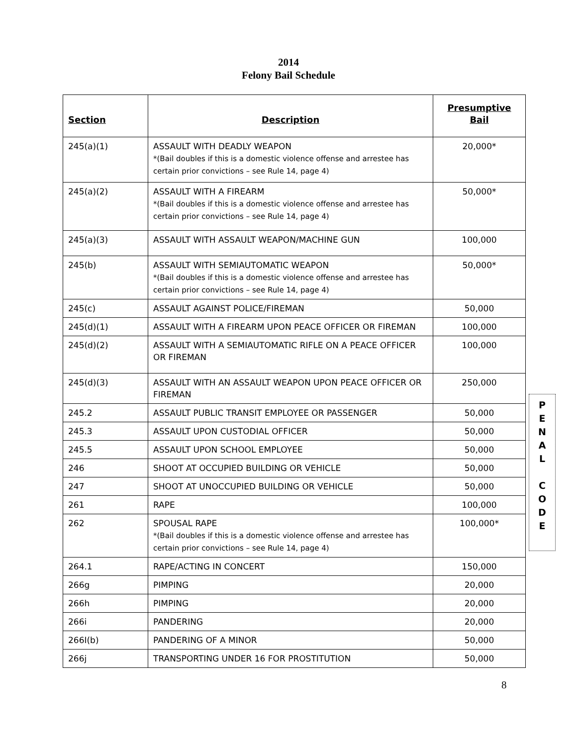2014
Felony Bail Schedule
| Section | Description | Presumptive Bail |
| --- | --- | --- |
| 245(a)(1) | ASSAULT WITH DEADLY WEAPON *(Bail doubles if this is a domestic violence offense and arrestee has certain prior convictions – see Rule 14, page 4) | 20,000* |
| 245(a)(2) | ASSAULT WITH A FIREARM *(Bail doubles if this is a domestic violence offense and arrestee has certain prior convictions – see Rule 14, page 4) | 50,000* |
| 245(a)(3) | ASSAULT WITH ASSAULT WEAPON/MACHINE GUN | 100,000 |
| 245(b) | ASSAULT WITH SEMIAUTOMATIC WEAPON *(Bail doubles if this is a domestic violence offense and arrestee has certain prior convictions – see Rule 14, page 4) | 50,000* |
| 245(c) | ASSAULT AGAINST POLICE/FIREMAN | 50,000 |
| 245(d)(1) | ASSAULT WITH A FIREARM UPON PEACE OFFICER OR FIREMAN | 100,000 |
| 245(d)(2) | ASSAULT WITH A SEMIAUTOMATIC RIFLE ON A PEACE OFFICER OR FIREMAN | 100,000 |
| 245(d)(3) | ASSAULT WITH AN ASSAULT WEAPON UPON PEACE OFFICER OR FIREMAN | 250,000 |
| 245.2 | ASSAULT PUBLIC TRANSIT EMPLOYEE OR PASSENGER | 50,000 |
| 245.3 | ASSAULT UPON CUSTODIAL OFFICER | 50,000 |
| 245.5 | ASSAULT UPON SCHOOL EMPLOYEE | 50,000 |
| 246 | SHOOT AT OCCUPIED BUILDING OR VEHICLE | 50,000 |
| 247 | SHOOT AT UNOCCUPIED BUILDING OR VEHICLE | 50,000 |
| 261 | RAPE | 100,000 |
| 262 | SPOUSAL RAPE *(Bail doubles if this is a domestic violence offense and arrestee has certain prior convictions – see Rule 14, page 4) | 100,000* |
| 264.1 | RAPE/ACTING IN CONCERT | 150,000 |
| 266g | PIMPING | 20,000 |
| 266h | PIMPING | 20,000 |
| 266i | PANDERING | 20,000 |
| 266I(b) | PANDERING OF A MINOR | 50,000 |
| 266j | TRANSPORTING UNDER 16 FOR PROSTITUTION | 50,000 |
P
E
N
A
L
C
O
D
E
8